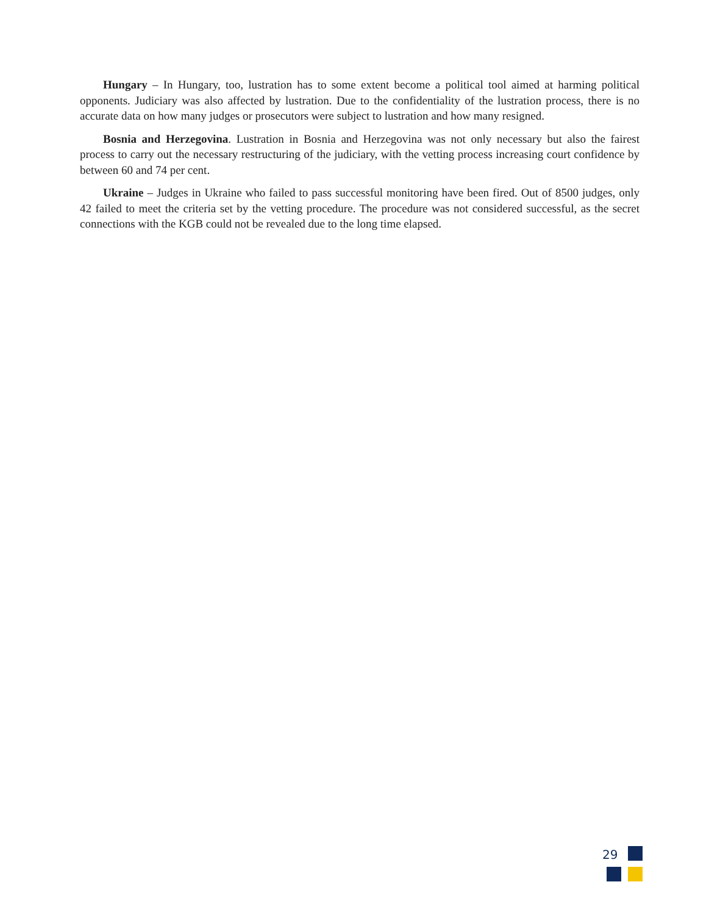Hungary – In Hungary, too, lustration has to some extent become a political tool aimed at harming political opponents. Judiciary was also affected by lustration. Due to the confidentiality of the lustration process, there is no accurate data on how many judges or prosecutors were subject to lustration and how many resigned.
Bosnia and Herzegovina. Lustration in Bosnia and Herzegovina was not only necessary but also the fairest process to carry out the necessary restructuring of the judiciary, with the vetting process increasing court confidence by between 60 and 74 per cent.
Ukraine – Judges in Ukraine who failed to pass successful monitoring have been fired. Out of 8500 judges, only 42 failed to meet the criteria set by the vetting procedure. The procedure was not considered successful, as the secret connections with the KGB could not be revealed due to the long time elapsed.
29